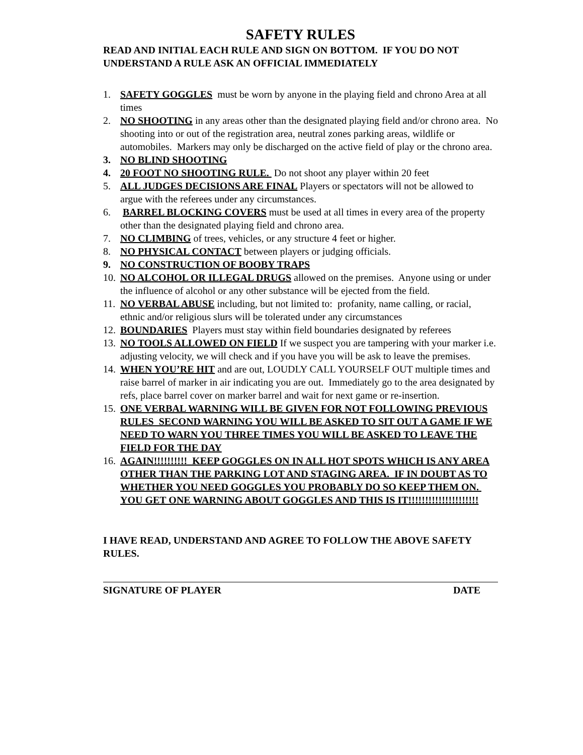SAFETY RULES
READ AND INITIAL EACH RULE AND SIGN ON BOTTOM. IF YOU DO NOT UNDERSTAND A RULE ASK AN OFFICIAL IMMEDIATELY
1. SAFETY GOGGLES must be worn by anyone in the playing field and chrono Area at all times
2. NO SHOOTING in any areas other than the designated playing field and/or chrono area. No shooting into or out of the registration area, neutral zones parking areas, wildlife or automobiles. Markers may only be discharged on the active field of play or the chrono area.
3. NO BLIND SHOOTING
4. 20 FOOT NO SHOOTING RULE. Do not shoot any player within 20 feet
5. ALL JUDGES DECISIONS ARE FINAL Players or spectators will not be allowed to argue with the referees under any circumstances.
6. BARREL BLOCKING COVERS must be used at all times in every area of the property other than the designated playing field and chrono area.
7. NO CLIMBING of trees, vehicles, or any structure 4 feet or higher.
8. NO PHYSICAL CONTACT between players or judging officials.
9. NO CONSTRUCTION OF BOOBY TRAPS
10. NO ALCOHOL OR ILLEGAL DRUGS allowed on the premises. Anyone using or under the influence of alcohol or any other substance will be ejected from the field.
11. NO VERBAL ABUSE including, but not limited to: profanity, name calling, or racial, ethnic and/or religious slurs will be tolerated under any circumstances
12. BOUNDARIES Players must stay within field boundaries designated by referees
13. NO TOOLS ALLOWED ON FIELD If we suspect you are tampering with your marker i.e. adjusting velocity, we will check and if you have you will be ask to leave the premises.
14. WHEN YOU’RE HIT and are out, LOUDLY CALL YOURSELF OUT multiple times and raise barrel of marker in air indicating you are out. Immediately go to the area designated by refs, place barrel cover on marker barrel and wait for next game or re-insertion.
15. ONE VERBAL WARNING WILL BE GIVEN FOR NOT FOLLOWING PREVIOUS RULES SECOND WARNING YOU WILL BE ASKED TO SIT OUT A GAME IF WE NEED TO WARN YOU THREE TIMES YOU WILL BE ASKED TO LEAVE THE FIELD FOR THE DAY
16. AGAIN!!!!!!!!!! KEEP GOGGLES ON IN ALL HOT SPOTS WHICH IS ANY AREA OTHER THAN THE PARKING LOT AND STAGING AREA. IF IN DOUBT AS TO WHETHER YOU NEED GOGGLES YOU PROBABLY DO SO KEEP THEM ON. YOU GET ONE WARNING ABOUT GOGGLES AND THIS IS IT!!!!!!!!!!!!!!!!!!!!!
I HAVE READ, UNDERSTAND AND AGREE TO FOLLOW THE ABOVE SAFETY RULES.
SIGNATURE OF PLAYER DATE